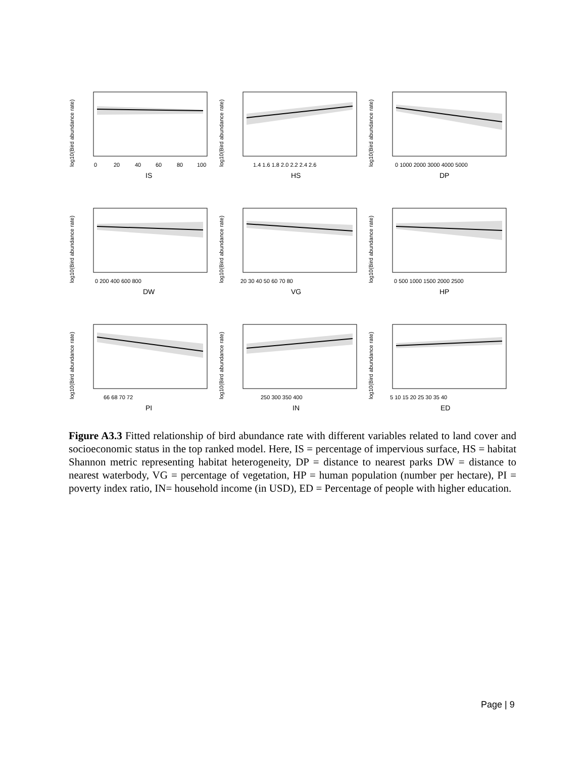log10(Bird abundance rate)
0
20
40
60
80
100
IS
log10(Bird abundance rate)
1.4 1.6 1.8 2.0 2.2 2.4 2.6
HS
log10(Bird abundance rate)
0 1000 2000 3000 4000 5000
DP
log10(Bird abundance rate)
0 200 400 600 800
DW
log10(Bird abundance rate)
20 30 40 50 60 70 80
VG
log10(Bird abundance rate)
0 500 1000 1500 2000 2500
HP
log10(Bird abundance rate)
66 68 70 72
PI
log10(Bird abundance rate)
250 300 350 400
IN
log10(Bird abundance rate)
5 10 15 20 25 30 35 40
ED
Figure A3.3 Fitted relationship of bird abundance rate with different variables related to land cover and socioeconomic status in the top ranked model. Here, IS = percentage of impervious surface, HS = habitat Shannon metric representing habitat heterogeneity, DP = distance to nearest parks DW = distance to nearest waterbody, VG = percentage of vegetation, HP = human population (number per hectare), PI = poverty index ratio, IN= household income (in USD), ED = Percentage of people with higher education.
Page | 9